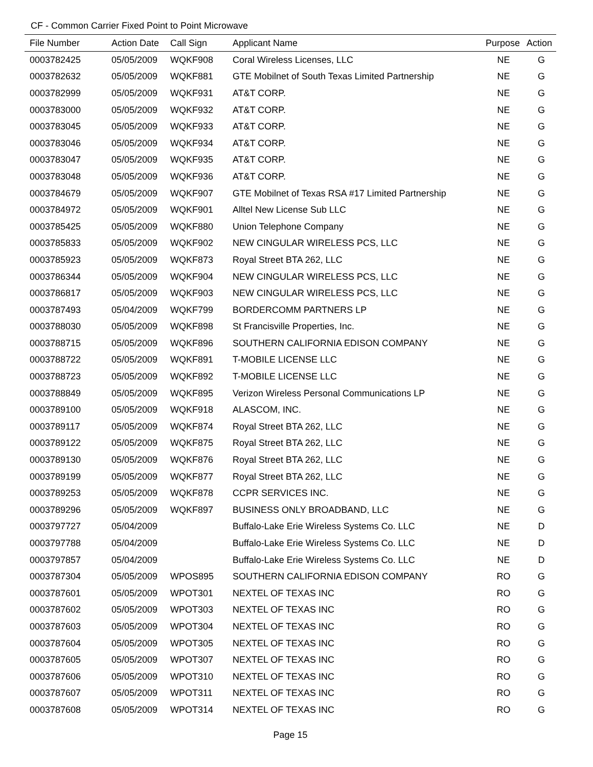CF - Common Carrier Fixed Point to Point Microwave
| File Number | Action Date | Call Sign | Applicant Name | Purpose | Action |
| --- | --- | --- | --- | --- | --- |
| 0003782425 | 05/05/2009 | WQKF908 | Coral Wireless Licenses, LLC | NE | G |
| 0003782632 | 05/05/2009 | WQKF881 | GTE Mobilnet of South Texas Limited Partnership | NE | G |
| 0003782999 | 05/05/2009 | WQKF931 | AT&T CORP. | NE | G |
| 0003783000 | 05/05/2009 | WQKF932 | AT&T CORP. | NE | G |
| 0003783045 | 05/05/2009 | WQKF933 | AT&T CORP. | NE | G |
| 0003783046 | 05/05/2009 | WQKF934 | AT&T CORP. | NE | G |
| 0003783047 | 05/05/2009 | WQKF935 | AT&T CORP. | NE | G |
| 0003783048 | 05/05/2009 | WQKF936 | AT&T CORP. | NE | G |
| 0003784679 | 05/05/2009 | WQKF907 | GTE Mobilnet of Texas RSA #17 Limited Partnership | NE | G |
| 0003784972 | 05/05/2009 | WQKF901 | Alltel New License Sub LLC | NE | G |
| 0003785425 | 05/05/2009 | WQKF880 | Union Telephone Company | NE | G |
| 0003785833 | 05/05/2009 | WQKF902 | NEW CINGULAR WIRELESS PCS, LLC | NE | G |
| 0003785923 | 05/05/2009 | WQKF873 | Royal Street BTA 262, LLC | NE | G |
| 0003786344 | 05/05/2009 | WQKF904 | NEW CINGULAR WIRELESS PCS, LLC | NE | G |
| 0003786817 | 05/05/2009 | WQKF903 | NEW CINGULAR WIRELESS PCS, LLC | NE | G |
| 0003787493 | 05/04/2009 | WQKF799 | BORDERCOMM PARTNERS LP | NE | G |
| 0003788030 | 05/05/2009 | WQKF898 | St Francisville Properties, Inc. | NE | G |
| 0003788715 | 05/05/2009 | WQKF896 | SOUTHERN CALIFORNIA EDISON COMPANY | NE | G |
| 0003788722 | 05/05/2009 | WQKF891 | T-MOBILE LICENSE LLC | NE | G |
| 0003788723 | 05/05/2009 | WQKF892 | T-MOBILE LICENSE LLC | NE | G |
| 0003788849 | 05/05/2009 | WQKF895 | Verizon Wireless Personal Communications LP | NE | G |
| 0003789100 | 05/05/2009 | WQKF918 | ALASCOM, INC. | NE | G |
| 0003789117 | 05/05/2009 | WQKF874 | Royal Street BTA 262, LLC | NE | G |
| 0003789122 | 05/05/2009 | WQKF875 | Royal Street BTA 262, LLC | NE | G |
| 0003789130 | 05/05/2009 | WQKF876 | Royal Street BTA 262, LLC | NE | G |
| 0003789199 | 05/05/2009 | WQKF877 | Royal Street BTA 262, LLC | NE | G |
| 0003789253 | 05/05/2009 | WQKF878 | CCPR SERVICES INC. | NE | G |
| 0003789296 | 05/05/2009 | WQKF897 | BUSINESS ONLY BROADBAND, LLC | NE | G |
| 0003797727 | 05/04/2009 | | Buffalo-Lake Erie Wireless Systems Co. LLC | NE | D |
| 0003797788 | 05/04/2009 | | Buffalo-Lake Erie Wireless Systems Co. LLC | NE | D |
| 0003797857 | 05/04/2009 | | Buffalo-Lake Erie Wireless Systems Co. LLC | NE | D |
| 0003787304 | 05/05/2009 | WPOS895 | SOUTHERN CALIFORNIA EDISON COMPANY | RO | G |
| 0003787601 | 05/05/2009 | WPOT301 | NEXTEL OF TEXAS INC | RO | G |
| 0003787602 | 05/05/2009 | WPOT303 | NEXTEL OF TEXAS INC | RO | G |
| 0003787603 | 05/05/2009 | WPOT304 | NEXTEL OF TEXAS INC | RO | G |
| 0003787604 | 05/05/2009 | WPOT305 | NEXTEL OF TEXAS INC | RO | G |
| 0003787605 | 05/05/2009 | WPOT307 | NEXTEL OF TEXAS INC | RO | G |
| 0003787606 | 05/05/2009 | WPOT310 | NEXTEL OF TEXAS INC | RO | G |
| 0003787607 | 05/05/2009 | WPOT311 | NEXTEL OF TEXAS INC | RO | G |
| 0003787608 | 05/05/2009 | WPOT314 | NEXTEL OF TEXAS INC | RO | G |
Page 15